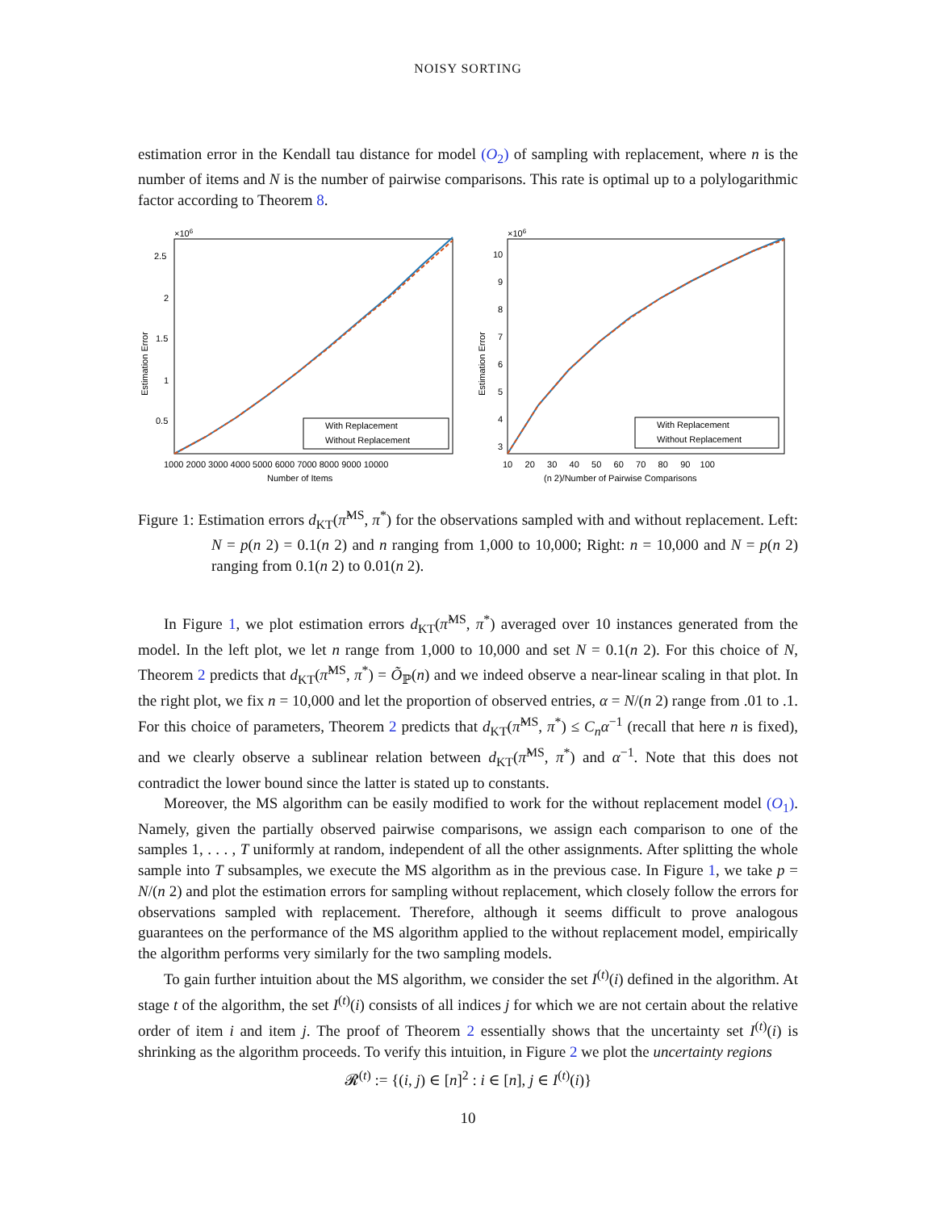NOISY SORTING
estimation error in the Kendall tau distance for model (O<sub>2</sub>) of sampling with replacement, where n is the number of items and N is the number of pairwise comparisons. This rate is optimal up to a polylogarithmic factor according to Theorem 8.
×106
2.5
2
1.5
1
0.5
Estimation Error
With Replacement
Without Replacement
1000 2000 3000 4000 5000 6000 7000 8000 9000 10000
Number of Items
×106
10
9
8
7
6
5
4
3
Estimation Error
With Replacement
Without Replacement
10 20 30 40 50 60 70 80 90 100
(n 2)/Number of Pairwise Comparisons
Figure 1: Estimation errors d<sub>KT</sub>(π̂<sup>MS</sup>, π<sup>*</sup>) for the observations sampled with and without replacement. Left: N = p(n 2) = 0.1(n 2) and n ranging from 1,000 to 10,000; Right: n = 10,000 and N = p(n 2) ranging from 0.1(n 2) to 0.01(n 2).
In Figure 1, we plot estimation errors d<sub>KT</sub>(π̂<sup>MS</sup>, π<sup>*</sup>) averaged over 10 instances generated from the model. In the left plot, we let n range from 1,000 to 10,000 and set N = 0.1(n 2). For this choice of N, Theorem 2 predicts that d<sub>KT</sub>(π̂<sup>MS</sup>, π<sup>*</sup>) = Õ<sub>ℙ</sub>(n) and we indeed observe a near-linear scaling in that plot. In the right plot, we fix n = 10,000 and let the proportion of observed entries, α = N/(n 2) range from .01 to .1. For this choice of parameters, Theorem 2 predicts that d<sub>KT</sub>(π̂<sup>MS</sup>, π<sup>*</sup>) ≤ C<sub>n</sub>α<sup>−1</sup> (recall that here n is fixed), and we clearly observe a sublinear relation between d<sub>KT</sub>(π̂<sup>MS</sup>, π<sup>*</sup>) and α<sup>−1</sup>. Note that this does not contradict the lower bound since the latter is stated up to constants.
Moreover, the MS algorithm can be easily modified to work for the without replacement model (O<sub>1</sub>). Namely, given the partially observed pairwise comparisons, we assign each comparison to one of the samples 1, . . . , T uniformly at random, independent of all the other assignments. After splitting the whole sample into T subsamples, we execute the MS algorithm as in the previous case. In Figure 1, we take p = N/(n 2) and plot the estimation errors for sampling without replacement, which closely follow the errors for observations sampled with replacement. Therefore, although it seems difficult to prove analogous guarantees on the performance of the MS algorithm applied to the without replacement model, empirically the algorithm performs very similarly for the two sampling models.
To gain further intuition about the MS algorithm, we consider the set I<sup>(t)</sup>(i) defined in the algorithm. At stage t of the algorithm, the set I<sup>(t)</sup>(i) consists of all indices j for which we are not certain about the relative order of item i and item j. The proof of Theorem 2 essentially shows that the uncertainty set I<sup>(t)</sup>(i) is shrinking as the algorithm proceeds. To verify this intuition, in Figure 2 we plot the uncertainty regions
𝓡<sup>(t)</sup> := {(i, j) ∈ [n]<sup>2</sup> : i ∈ [n], j ∈ I<sup>(t)</sup>(i)}
10